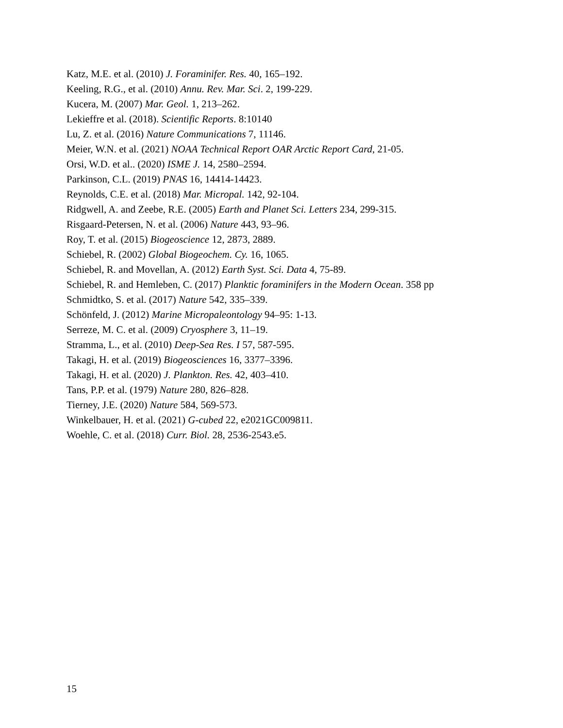Katz, M.E. et al. (2010) J. Foraminifer. Res. 40, 165–192.
Keeling, R.G., et al. (2010) Annu. Rev. Mar. Sci. 2, 199-229.
Kucera, M. (2007) Mar. Geol. 1, 213–262.
Lekieffre et al. (2018). Scientific Reports. 8:10140
Lu, Z. et al. (2016) Nature Communications 7, 11146.
Meier, W.N. et al. (2021) NOAA Technical Report OAR Arctic Report Card, 21-05.
Orsi, W.D. et al.. (2020) ISME J. 14, 2580–2594.
Parkinson, C.L. (2019) PNAS 16, 14414-14423.
Reynolds, C.E. et al. (2018) Mar. Micropal. 142, 92-104.
Ridgwell, A. and Zeebe, R.E. (2005) Earth and Planet Sci. Letters 234, 299-315.
Risgaard-Petersen, N. et al. (2006) Nature 443, 93–96.
Roy, T. et al. (2015) Biogeoscience 12, 2873, 2889.
Schiebel, R. (2002) Global Biogeochem. Cy. 16, 1065.
Schiebel, R. and Movellan, A. (2012) Earth Syst. Sci. Data 4, 75-89.
Schiebel, R. and Hemleben, C. (2017) Planktic foraminifers in the Modern Ocean. 358 pp
Schmidtko, S. et al. (2017) Nature 542, 335–339.
Schönfeld, J. (2012) Marine Micropaleontology 94–95: 1-13.
Serreze, M. C. et al. (2009) Cryosphere 3, 11–19.
Stramma, L., et al. (2010) Deep-Sea Res. I 57, 587-595.
Takagi, H. et al. (2019) Biogeosciences 16, 3377–3396.
Takagi, H. et al. (2020) J. Plankton. Res. 42, 403–410.
Tans, P.P. et al. (1979) Nature 280, 826–828.
Tierney, J.E. (2020) Nature 584, 569-573.
Winkelbauer, H. et al. (2021) G-cubed 22, e2021GC009811.
Woehle, C. et al. (2018) Curr. Biol. 28, 2536-2543.e5.
15